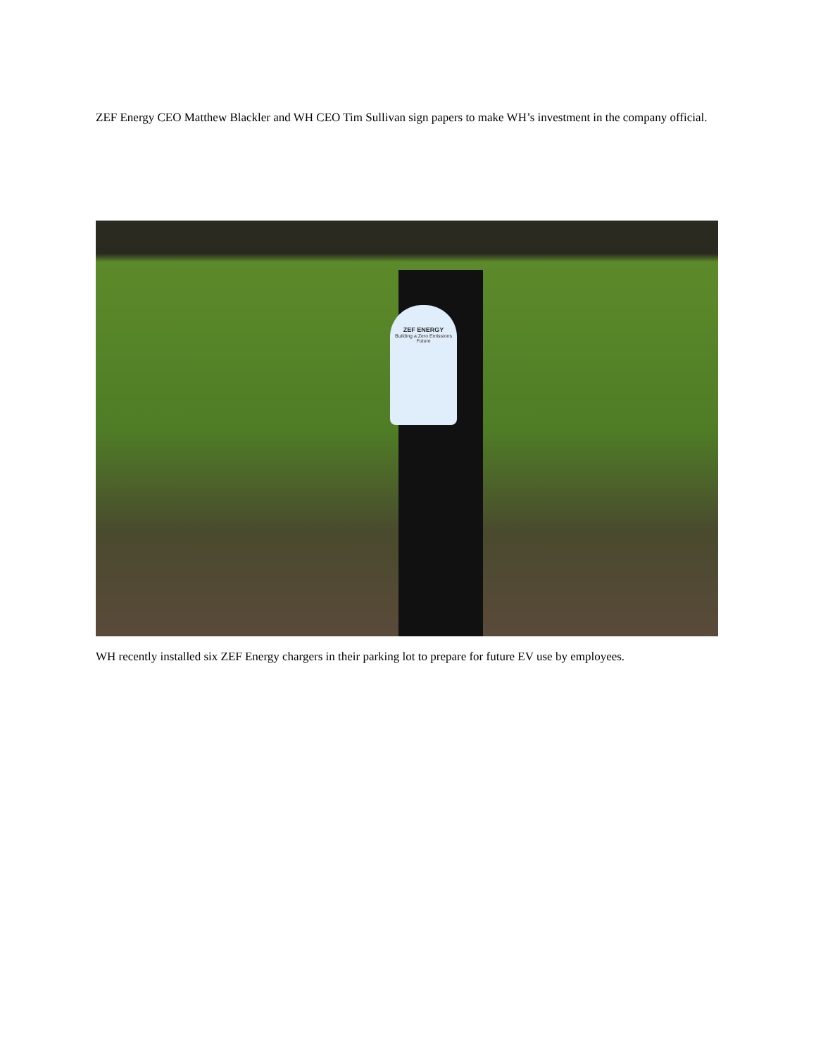ZEF Energy CEO Matthew Blackler and WH CEO Tim Sullivan sign papers to make WH’s investment in the company official.
ZEF ENERGY
Building a Zero Emissions Future
WH recently installed six ZEF Energy chargers in their parking lot to prepare for future EV use by employees.